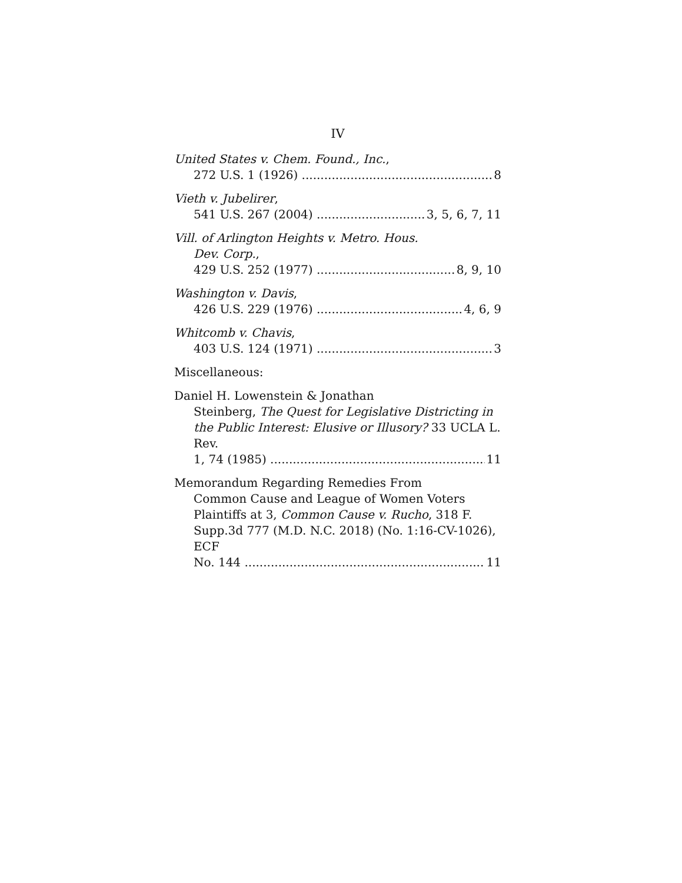IV
United States v. Chem. Found., Inc.,
272 U.S. 1 (1926) 8
Vieth v. Jubelirer,
541 U.S. 267 (2004) 3, 5, 6, 7, 11
Vill. of Arlington Heights v. Metro. Hous.
Dev. Corp.,
429 U.S. 252 (1977) 8, 9, 10
Washington v. Davis,
426 U.S. 229 (1976) 4, 6, 9
Whitcomb v. Chavis,
403 U.S. 124 (1971) 3
Miscellaneous:
Daniel H. Lowenstein & Jonathan
Steinberg, The Quest for Legislative Districting in the Public Interest: Elusive or Illusory? 33 UCLA L. Rev.
1, 74 (1985) 11
Memorandum Regarding Remedies From
Common Cause and League of Women Voters Plaintiffs at 3, Common Cause v. Rucho, 318 F. Supp.3d 777 (M.D. N.C. 2018) (No. 1:16-CV-1026), ECF
No. 144 11